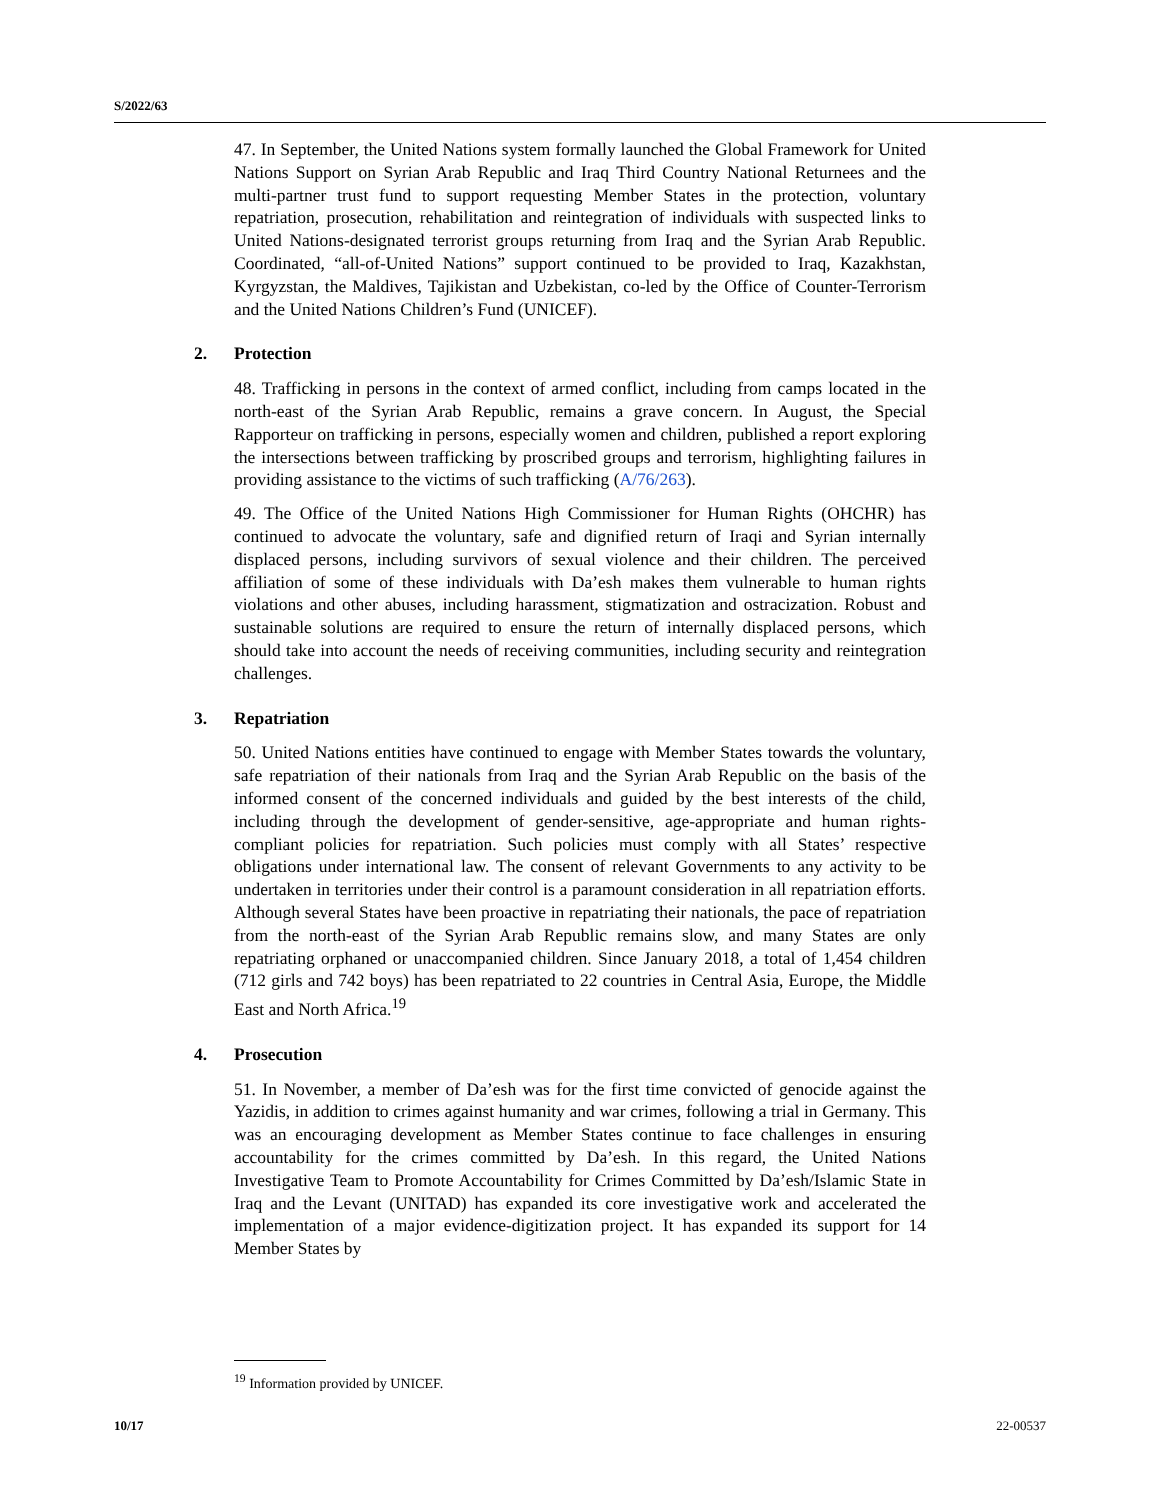S/2022/63
47. In September, the United Nations system formally launched the Global Framework for United Nations Support on Syrian Arab Republic and Iraq Third Country National Returnees and the multi-partner trust fund to support requesting Member States in the protection, voluntary repatriation, prosecution, rehabilitation and reintegration of individuals with suspected links to United Nations-designated terrorist groups returning from Iraq and the Syrian Arab Republic. Coordinated, “all-of-United Nations” support continued to be provided to Iraq, Kazakhstan, Kyrgyzstan, the Maldives, Tajikistan and Uzbekistan, co-led by the Office of Counter-Terrorism and the United Nations Children’s Fund (UNICEF).
2. Protection
48. Trafficking in persons in the context of armed conflict, including from camps located in the north-east of the Syrian Arab Republic, remains a grave concern. In August, the Special Rapporteur on trafficking in persons, especially women and children, published a report exploring the intersections between trafficking by proscribed groups and terrorism, highlighting failures in providing assistance to the victims of such trafficking (A/76/263).
49. The Office of the United Nations High Commissioner for Human Rights (OHCHR) has continued to advocate the voluntary, safe and dignified return of Iraqi and Syrian internally displaced persons, including survivors of sexual violence and their children. The perceived affiliation of some of these individuals with Da’esh makes them vulnerable to human rights violations and other abuses, including harassment, stigmatization and ostracization. Robust and sustainable solutions are required to ensure the return of internally displaced persons, which should take into account the needs of receiving communities, including security and reintegration challenges.
3. Repatriation
50. United Nations entities have continued to engage with Member States towards the voluntary, safe repatriation of their nationals from Iraq and the Syrian Arab Republic on the basis of the informed consent of the concerned individuals and guided by the best interests of the child, including through the development of gender-sensitive, age-appropriate and human rights-compliant policies for repatriation. Such policies must comply with all States’ respective obligations under international law. The consent of relevant Governments to any activity to be undertaken in territories under their control is a paramount consideration in all repatriation efforts. Although several States have been proactive in repatriating their nationals, the pace of repatriation from the north-east of the Syrian Arab Republic remains slow, and many States are only repatriating orphaned or unaccompanied children. Since January 2018, a total of 1,454 children (712 girls and 742 boys) has been repatriated to 22 countries in Central Asia, Europe, the Middle East and North Africa.<sup>19</sup>
4. Prosecution
51. In November, a member of Da’esh was for the first time convicted of genocide against the Yazidis, in addition to crimes against humanity and war crimes, following a trial in Germany. This was an encouraging development as Member States continue to face challenges in ensuring accountability for the crimes committed by Da’esh. In this regard, the United Nations Investigative Team to Promote Accountability for Crimes Committed by Da’esh/Islamic State in Iraq and the Levant (UNITAD) has expanded its core investigative work and accelerated the implementation of a major evidence-digitization project. It has expanded its support for 14 Member States by
<sup>19</sup> Information provided by UNICEF.
10/17 22-00537